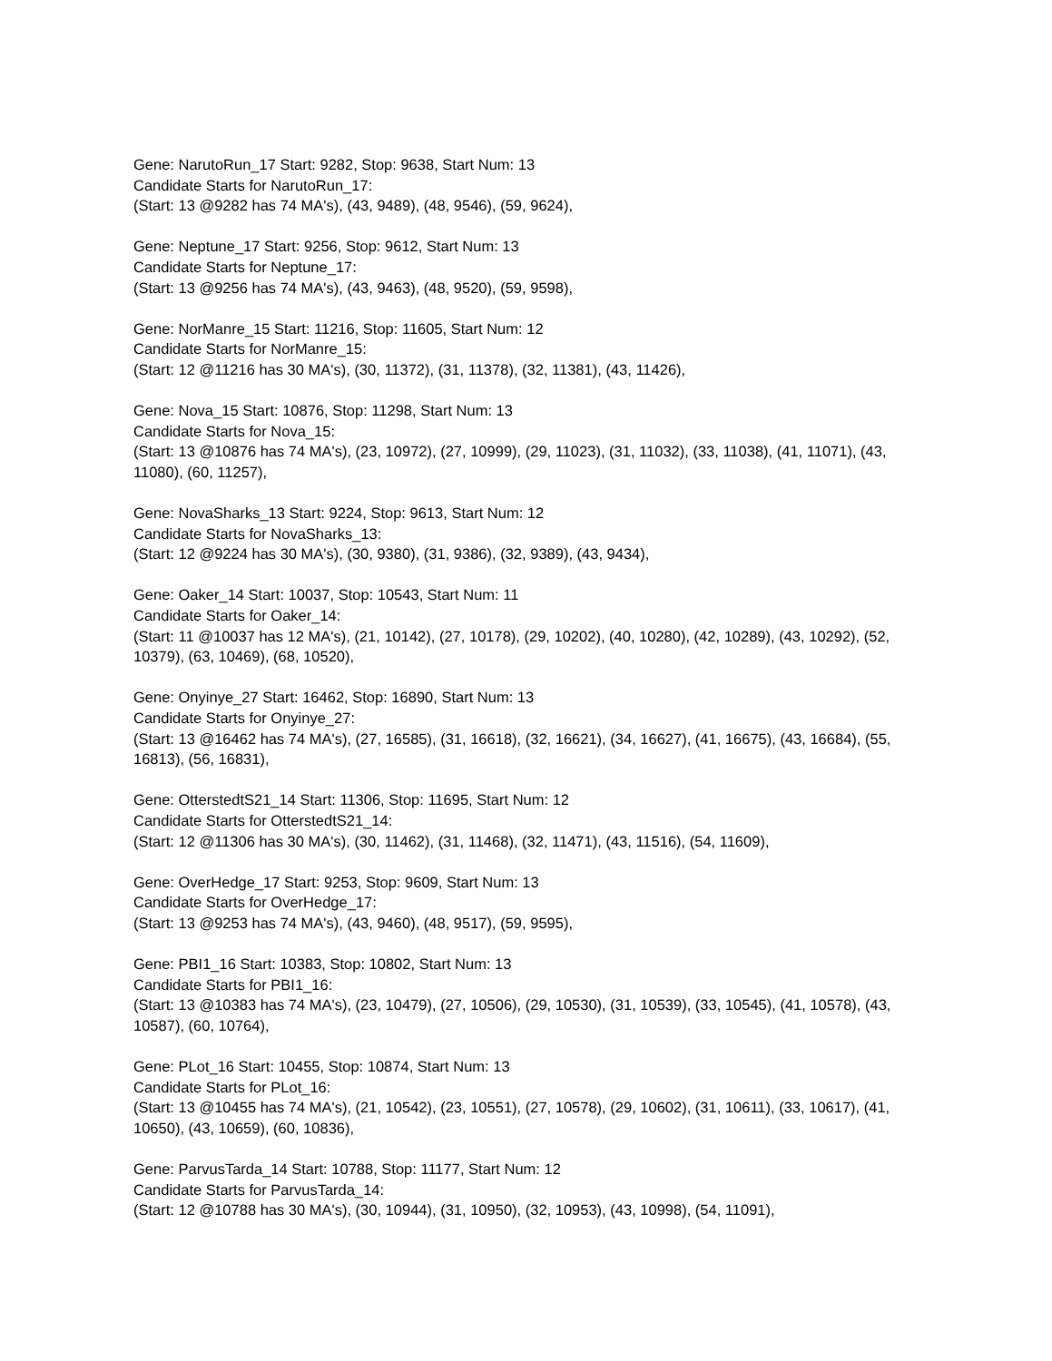Gene: NarutoRun_17 Start: 9282, Stop: 9638, Start Num: 13
Candidate Starts for NarutoRun_17:
(Start: 13 @9282 has 74 MA's), (43, 9489), (48, 9546), (59, 9624),
Gene: Neptune_17 Start: 9256, Stop: 9612, Start Num: 13
Candidate Starts for Neptune_17:
(Start: 13 @9256 has 74 MA's), (43, 9463), (48, 9520), (59, 9598),
Gene: NorManre_15 Start: 11216, Stop: 11605, Start Num: 12
Candidate Starts for NorManre_15:
(Start: 12 @11216 has 30 MA's), (30, 11372), (31, 11378), (32, 11381), (43, 11426),
Gene: Nova_15 Start: 10876, Stop: 11298, Start Num: 13
Candidate Starts for Nova_15:
(Start: 13 @10876 has 74 MA's), (23, 10972), (27, 10999), (29, 11023), (31, 11032), (33, 11038), (41, 11071), (43, 11080), (60, 11257),
Gene: NovaSharks_13 Start: 9224, Stop: 9613, Start Num: 12
Candidate Starts for NovaSharks_13:
(Start: 12 @9224 has 30 MA's), (30, 9380), (31, 9386), (32, 9389), (43, 9434),
Gene: Oaker_14 Start: 10037, Stop: 10543, Start Num: 11
Candidate Starts for Oaker_14:
(Start: 11 @10037 has 12 MA's), (21, 10142), (27, 10178), (29, 10202), (40, 10280), (42, 10289), (43, 10292), (52, 10379), (63, 10469), (68, 10520),
Gene: Onyinye_27 Start: 16462, Stop: 16890, Start Num: 13
Candidate Starts for Onyinye_27:
(Start: 13 @16462 has 74 MA's), (27, 16585), (31, 16618), (32, 16621), (34, 16627), (41, 16675), (43, 16684), (55, 16813), (56, 16831),
Gene: OtterstedtS21_14 Start: 11306, Stop: 11695, Start Num: 12
Candidate Starts for OtterstedtS21_14:
(Start: 12 @11306 has 30 MA's), (30, 11462), (31, 11468), (32, 11471), (43, 11516), (54, 11609),
Gene: OverHedge_17 Start: 9253, Stop: 9609, Start Num: 13
Candidate Starts for OverHedge_17:
(Start: 13 @9253 has 74 MA's), (43, 9460), (48, 9517), (59, 9595),
Gene: PBI1_16 Start: 10383, Stop: 10802, Start Num: 13
Candidate Starts for PBI1_16:
(Start: 13 @10383 has 74 MA's), (23, 10479), (27, 10506), (29, 10530), (31, 10539), (33, 10545), (41, 10578), (43, 10587), (60, 10764),
Gene: PLot_16 Start: 10455, Stop: 10874, Start Num: 13
Candidate Starts for PLot_16:
(Start: 13 @10455 has 74 MA's), (21, 10542), (23, 10551), (27, 10578), (29, 10602), (31, 10611), (33, 10617), (41, 10650), (43, 10659), (60, 10836),
Gene: ParvusTarda_14 Start: 10788, Stop: 11177, Start Num: 12
Candidate Starts for ParvusTarda_14:
(Start: 12 @10788 has 30 MA's), (30, 10944), (31, 10950), (32, 10953), (43, 10998), (54, 11091),